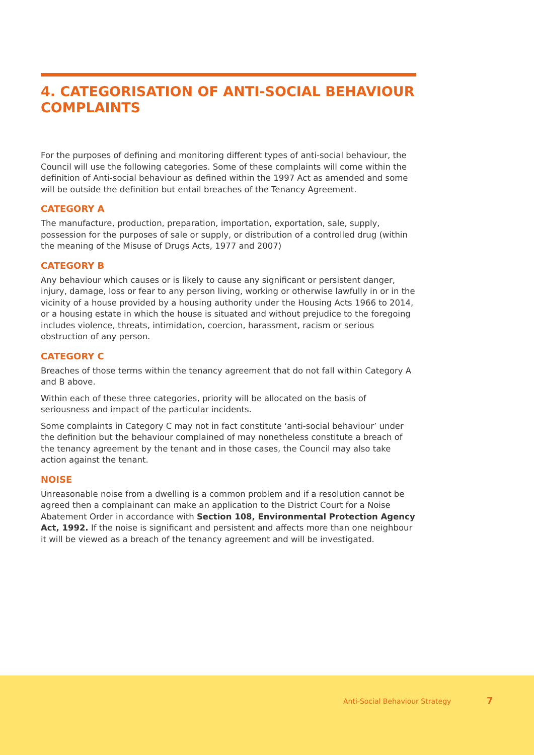4. CATEGORISATION OF ANTI-SOCIAL BEHAVIOUR COMPLAINTS
For the purposes of defining and monitoring different types of anti-social behaviour, the Council will use the following categories. Some of these complaints will come within the definition of Anti-social behaviour as defined within the 1997 Act as amended and some will be outside the definition but entail breaches of the Tenancy Agreement.
CATEGORY A
The manufacture, production, preparation, importation, exportation, sale, supply, possession for the purposes of sale or supply, or distribution of a controlled drug (within the meaning of the Misuse of Drugs Acts, 1977 and 2007)
CATEGORY B
Any behaviour which causes or is likely to cause any significant or persistent danger, injury, damage, loss or fear to any person living, working or otherwise lawfully in or in the vicinity of a house provided by a housing authority under the Housing Acts 1966 to 2014, or a housing estate in which the house is situated and without prejudice to the foregoing includes violence, threats, intimidation, coercion, harassment, racism or serious obstruction of any person.
CATEGORY C
Breaches of those terms within the tenancy agreement that do not fall within Category A and B above.
Within each of these three categories, priority will be allocated on the basis of seriousness and impact of the particular incidents.
Some complaints in Category C may not in fact constitute ‘anti-social behaviour’ under the definition but the behaviour complained of may nonetheless constitute a breach of the tenancy agreement by the tenant and in those cases, the Council may also take action against the tenant.
NOISE
Unreasonable noise from a dwelling is a common problem and if a resolution cannot be agreed then a complainant can make an application to the District Court for a Noise Abatement Order in accordance with Section 108, Environmental Protection Agency Act, 1992. If the noise is significant and persistent and affects more than one neighbour it will be viewed as a breach of the tenancy agreement and will be investigated.
Anti-Social Behaviour Strategy 7